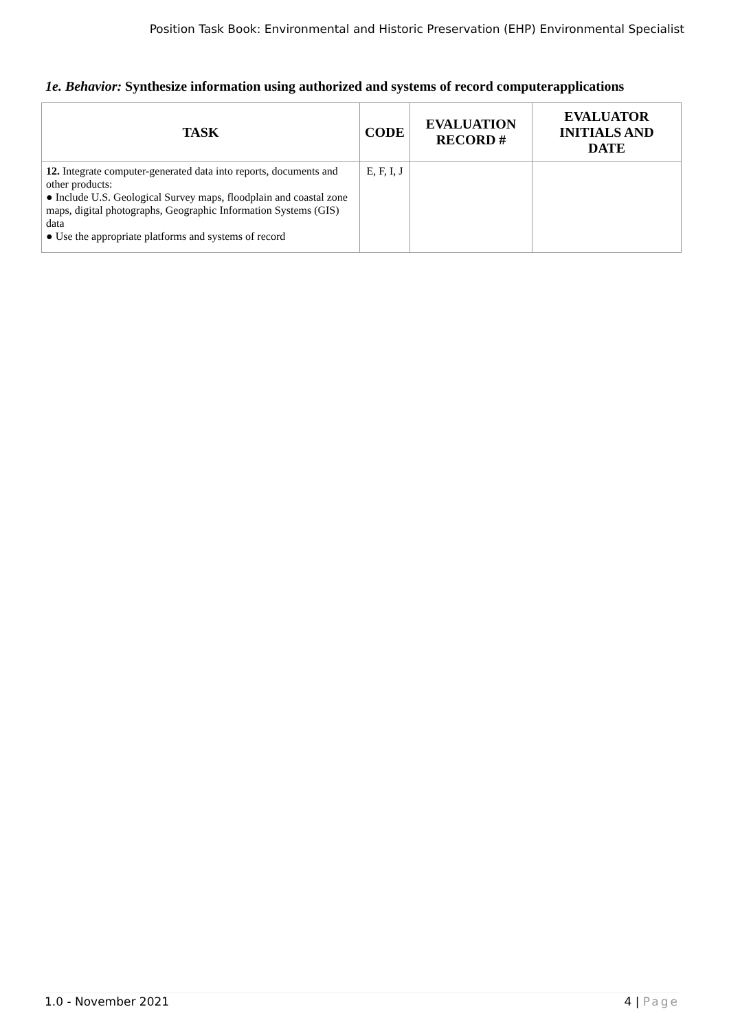Position Task Book: Environmental and Historic Preservation (EHP) Environmental Specialist
1e. Behavior: Synthesize information using authorized and systems of record computerapplications
| TASK | CODE | EVALUATION RECORD # | EVALUATOR INITIALS AND DATE |
| --- | --- | --- | --- |
| 12. Integrate computer-generated data into reports, documents and other products: ● Include U.S. Geological Survey maps, floodplain and coastal zone maps, digital photographs, Geographic Information Systems (GIS) data ● Use the appropriate platforms and systems of record | E, F, I, J | | |
1.0 - November 2021 4 | Page